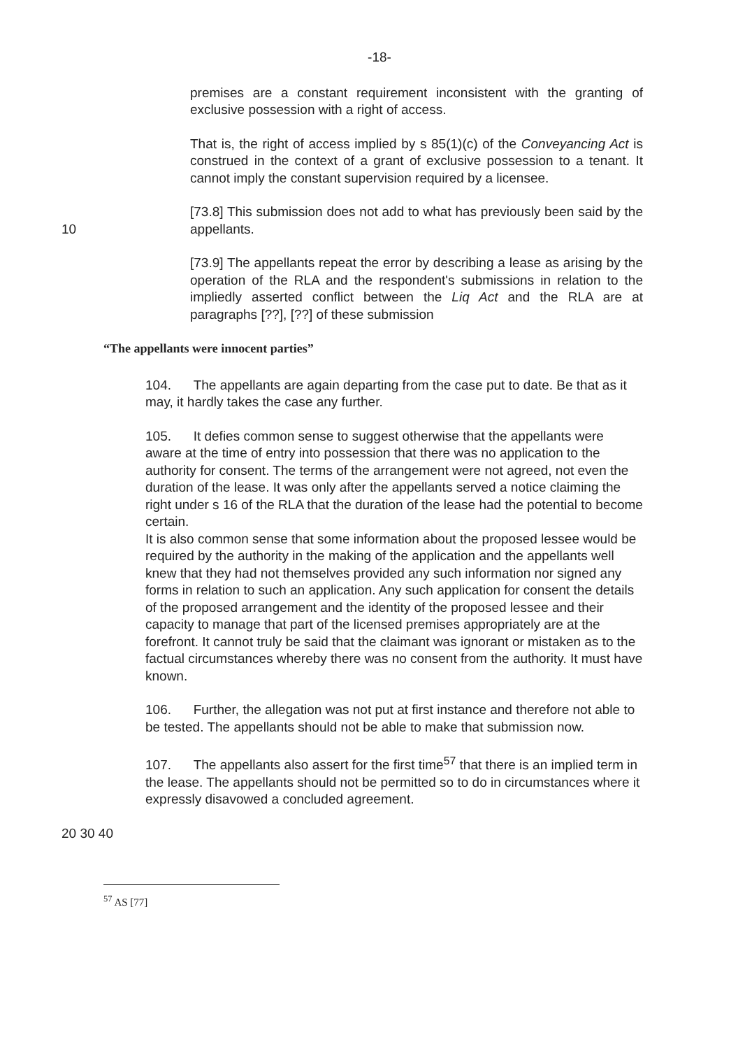-18-
premises are a constant requirement inconsistent with the granting of exclusive possession with a right of access.
That is, the right of access implied by s 85(1)(c) of the Conveyancing Act is construed in the context of a grant of exclusive possession to a tenant. It cannot imply the constant supervision required by a licensee.
[73.8] This submission does not add to what has previously been said by the appellants. 10
10
[73.9] The appellants repeat the error by describing a lease as arising by the operation of the RLA and the respondent's submissions in relation to the impliedly asserted conflict between the Liq Act and the RLA are at paragraphs [??], [??] of these submission
“The appellants were innocent parties”
104. The appellants are again departing from the case put to date. Be that as it may, it hardly takes the case any further.
105. It defies common sense to suggest otherwise that the appellants were aware at the time of entry into possession that there was no application to the authority for consent. The terms of the arrangement were not agreed, not even the duration of the lease. It was only after the appellants served a notice claiming the right under s 16 of the RLA that the duration of the lease had the potential to become certain.
It is also common sense that some information about the proposed lessee would be required by the authority in the making of the application and the appellants well knew that they had not themselves provided any such information nor signed any forms in relation to such an application. Any such application for consent the details of the proposed arrangement and the identity of the proposed lessee and their capacity to manage that part of the licensed premises appropriately are at the forefront. It cannot truly be said that the claimant was ignorant or mistaken as to the factual circumstances whereby there was no consent from the authority. It must have known.
106. Further, the allegation was not put at first instance and therefore not able to be tested. The appellants should not be able to make that submission now.
107. The appellants also assert for the first time<sup>57</sup> that there is an implied term in the lease. The appellants should not be permitted so to do in circumstances where it expressly disavowed a concluded agreement.
20 30 40
<sup>57</sup> AS [77]